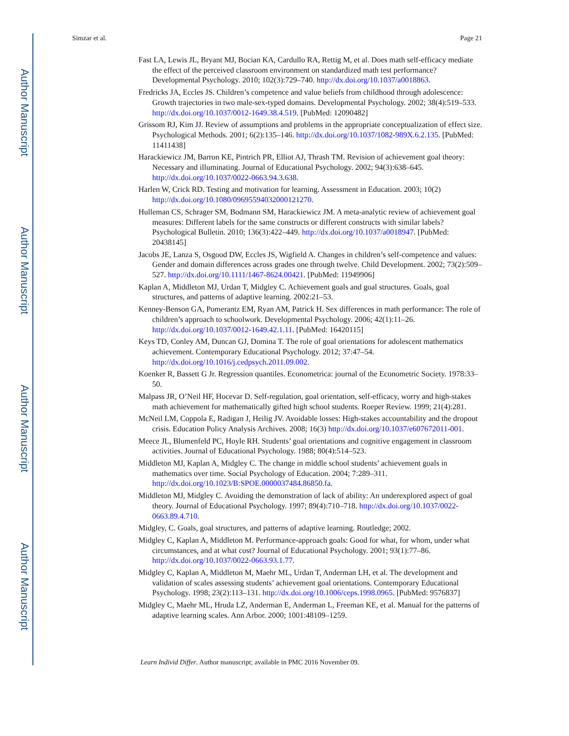Author Manuscript
Author Manuscript
Author Manuscript
Author Manuscript
Simzar et al. Page 21
Fast LA, Lewis JL, Bryant MJ, Bocian KA, Cardullo RA, Rettig M, et al. Does math self-efficacy mediate the effect of the perceived classroom environment on standardized math test performance? Developmental Psychology. 2010; 102(3):729–740. http://dx.doi.org/10.1037/a0018863.
Fredricks JA, Eccles JS. Children’s competence and value beliefs from childhood through adolescence: Growth trajectories in two male-sex-typed domains. Developmental Psychology. 2002; 38(4):519–533. http://dx.doi.org/10.1037/0012-1649.38.4.519. [PubMed: 12090482]
Grissom RJ, Kim JJ. Review of assumptions and problems in the appropriate conceptualization of effect size. Psychological Methods. 2001; 6(2):135–146. http://dx.doi.org/10.1037/1082-989X.6.2.135. [PubMed: 11411438]
Harackiewicz JM, Barron KE, Pintrich PR, Elliot AJ, Thrash TM. Revision of achievement goal theory: Necessary and illuminating. Journal of Educational Psychology. 2002; 94(3):638–645. http://dx.doi.org/10.1037/0022-0663.94.3.638.
Harlen W, Crick RD. Testing and motivation for learning. Assessment in Education. 2003; 10(2) http://dx.doi.org/10.1080/0969559403200012127​0.
Hulleman CS, Schrager SM, Bodmann SM, Harackiewicz JM. A meta-analytic review of achievement goal measures: Different labels for the same constructs or different constructs with similar labels? Psychological Bulletin. 2010; 136(3):422–449. http://dx.doi.org/10.1037/a0018947. [PubMed: 20438145]
Jacobs JE, Lanza S, Osgood DW, Eccles JS, Wigfield A. Changes in children’s self-competence and values: Gender and domain differences across grades one through twelve. Child Development. 2002; 73(2):509–527. http://dx.doi.org/10.1111/1467-8624.00421. [PubMed: 11949906]
Kaplan A, Middleton MJ, Urdan T, Midgley C. Achievement goals and goal structures. Goals, goal structures, and patterns of adaptive learning. 2002:21–53.
Kenney-Benson GA, Pomerantz EM, Ryan AM, Patrick H. Sex differences in math performance: The role of children’s approach to schoolwork. Developmental Psychology. 2006; 42(1):11–26. http://dx.doi.org/10.1037/0012-1649.42.1.11. [PubMed: 16420115]
Keys TD, Conley AM, Duncan GJ, Domina T. The role of goal orientations for adolescent mathematics achievement. Contemporary Educational Psychology. 2012; 37:47–54. http://dx.doi.org/10.1016/j.cedpsych.2011.09.002.
Koenker R, Bassett G Jr. Regression quantiles. Econometrica: journal of the Econometric Society. 1978:33–50.
Malpass JR, O’Neil HF, Hocevar D. Self-regulation, goal orientation, self-efficacy, worry and high-stakes math achievement for mathematically gifted high school students. Roeper Review. 1999; 21(4):281.
McNeil LM, Coppola E, Radigan J, Heilig JV. Avoidable losses: High-stakes accountability and the dropout crisis. Education Policy Analysis Archives. 2008; 16(3) http://dx.doi.org/10.1037/e607672011-001.
Meece JL, Blumenfeld PC, Hoyle RH. Students’ goal orientations and cognitive engagement in classroom activities. Journal of Educational Psychology. 1988; 80(4):514–523.
Middleton MJ, Kaplan A, Midgley C. The change in middle school students’ achievement goals in mathematics over time. Social Psychology of Education. 2004; 7:289–311. http://dx.doi.org/10.1023/B:SPOE.0000037484.86850.fa.
Middleton MJ, Midgley C. Avoiding the demonstration of lack of ability: An underexplored aspect of goal theory. Journal of Educational Psychology. 1997; 89(4):710–718. http://dx.doi.org/10.1037/0022-0663.89.4.710.
Midgley, C. Goals, goal structures, and patterns of adaptive learning. Routledge; 2002.
Midgley C, Kaplan A, Middleton M. Performance-approach goals: Good for what, for whom, under what circumstances, and at what cost? Journal of Educational Psychology. 2001; 93(1):77–86. http://dx.doi.org/10.1037/0022-0663.93.1.77.
Midgley C, Kaplan A, Middleton M, Maehr ML, Urdan T, Anderman LH, et al. The development and validation of scales assessing students’ achievement goal orientations. Contemporary Educational Psychology. 1998; 23(2):113–131. http://dx.doi.org/10.1006/ceps.1998.0965. [PubMed: 9576837]
Midgley C, Maehr ML, Hruda LZ, Anderman E, Anderman L, Freeman KE, et al. Manual for the patterns of adaptive learning scales. Ann Arbor. 2000; 1001:48109–1259.
Learn Individ Differ. Author manuscript; available in PMC 2016 November 09.